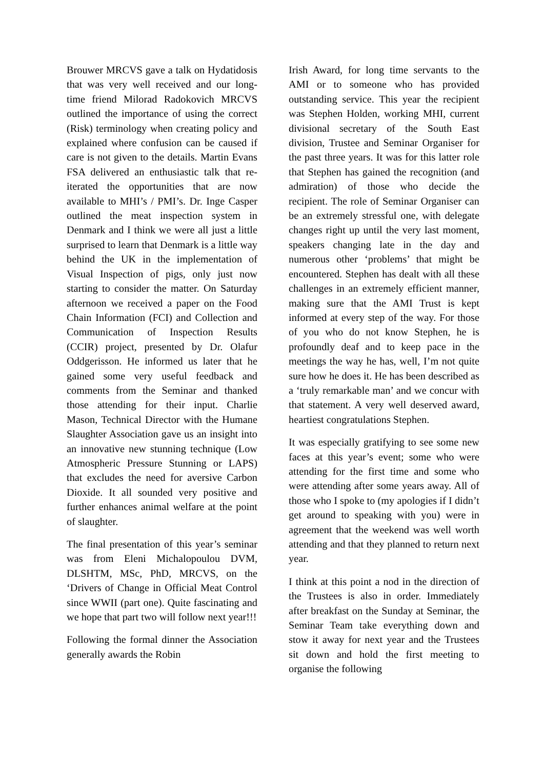Brouwer MRCVS gave a talk on Hydatidosis that was very well received and our long-time friend Milorad Radokovich MRCVS outlined the importance of using the correct (Risk) terminology when creating policy and explained where confusion can be caused if care is not given to the details. Martin Evans FSA delivered an enthusiastic talk that re-iterated the opportunities that are now available to MHI’s / PMI’s. Dr. Inge Casper outlined the meat inspection system in Denmark and I think we were all just a little surprised to learn that Denmark is a little way behind the UK in the implementation of Visual Inspection of pigs, only just now starting to consider the matter. On Saturday afternoon we received a paper on the Food Chain Information (FCI) and Collection and Communication of Inspection Results (CCIR) project, presented by Dr. Olafur Oddgerisson. He informed us later that he gained some very useful feedback and comments from the Seminar and thanked those attending for their input. Charlie Mason, Technical Director with the Humane Slaughter Association gave us an insight into an innovative new stunning technique (Low Atmospheric Pressure Stunning or LAPS) that excludes the need for aversive Carbon Dioxide. It all sounded very positive and further enhances animal welfare at the point of slaughter.
The final presentation of this year’s seminar was from Eleni Michalopoulou DVM, DLSHTM, MSc, PhD, MRCVS, on the ‘Drivers of Change in Official Meat Control since WWII (part one). Quite fascinating and we hope that part two will follow next year!!!
Following the formal dinner the Association generally awards the Robin
Irish Award, for long time servants to the AMI or to someone who has provided outstanding service. This year the recipient was Stephen Holden, working MHI, current divisional secretary of the South East division, Trustee and Seminar Organiser for the past three years. It was for this latter role that Stephen has gained the recognition (and admiration) of those who decide the recipient. The role of Seminar Organiser can be an extremely stressful one, with delegate changes right up until the very last moment, speakers changing late in the day and numerous other ‘problems’ that might be encountered. Stephen has dealt with all these challenges in an extremely efficient manner, making sure that the AMI Trust is kept informed at every step of the way. For those of you who do not know Stephen, he is profoundly deaf and to keep pace in the meetings the way he has, well, I’m not quite sure how he does it. He has been described as a ‘truly remarkable man’ and we concur with that statement. A very well deserved award, heartiest congratulations Stephen.
It was especially gratifying to see some new faces at this year’s event; some who were attending for the first time and some who were attending after some years away. All of those who I spoke to (my apologies if I didn’t get around to speaking with you) were in agreement that the weekend was well worth attending and that they planned to return next year.
I think at this point a nod in the direction of the Trustees is also in order. Immediately after breakfast on the Sunday at Seminar, the Seminar Team take everything down and stow it away for next year and the Trustees sit down and hold the first meeting to organise the following